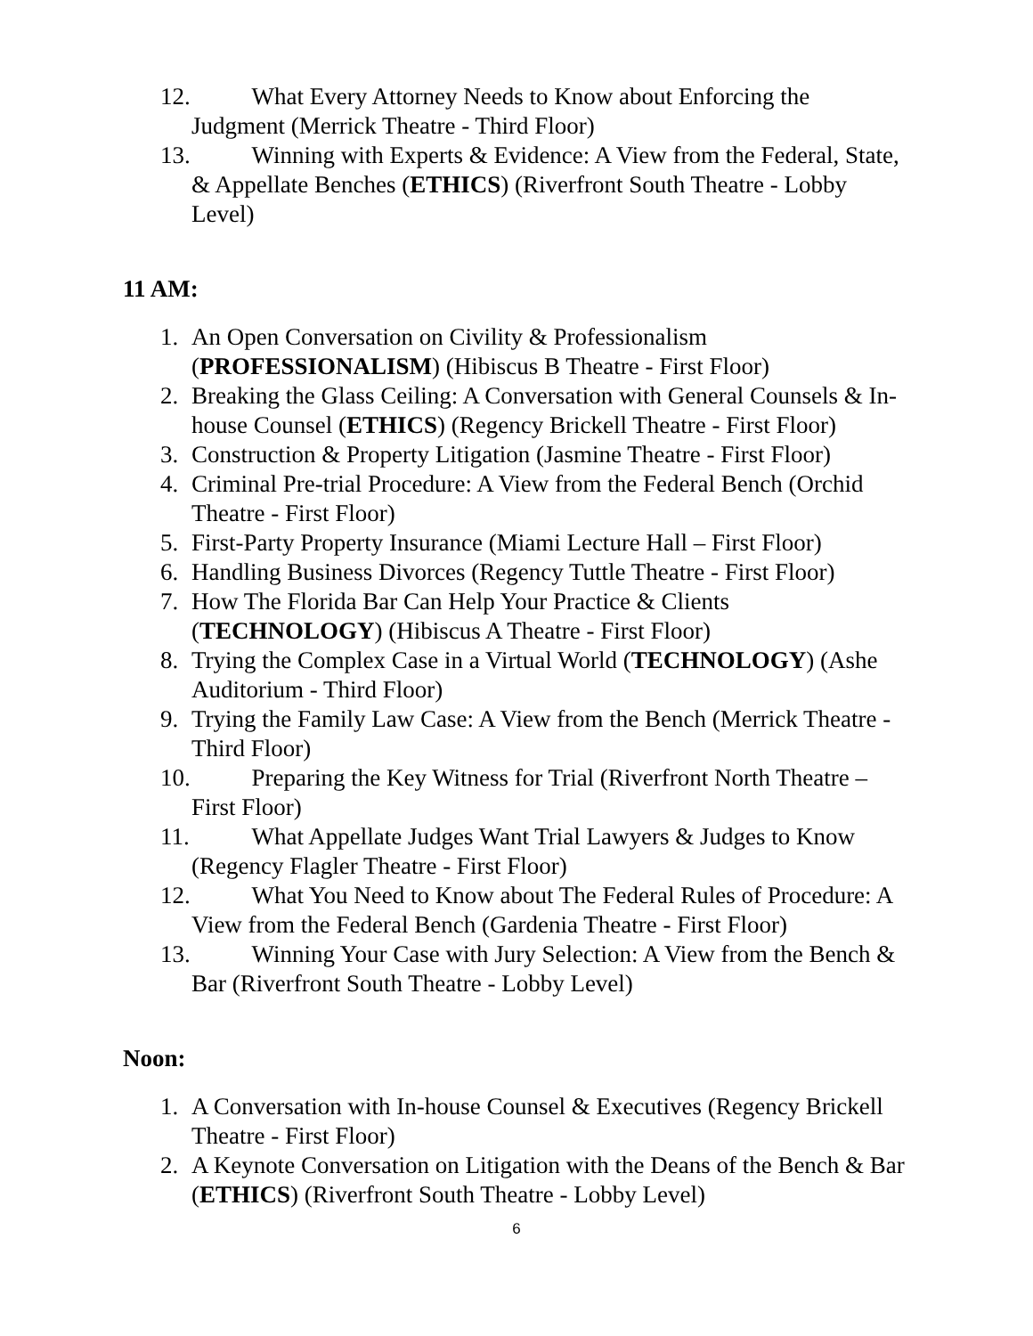12. What Every Attorney Needs to Know about Enforcing the Judgment (Merrick Theatre - Third Floor)
13. Winning with Experts & Evidence: A View from the Federal, State, & Appellate Benches (ETHICS) (Riverfront South Theatre - Lobby Level)
11 AM:
1. An Open Conversation on Civility & Professionalism (PROFESSIONALISM) (Hibiscus B Theatre - First Floor)
2. Breaking the Glass Ceiling: A Conversation with General Counsels & In-house Counsel (ETHICS) (Regency Brickell Theatre - First Floor)
3. Construction & Property Litigation (Jasmine Theatre - First Floor)
4. Criminal Pre-trial Procedure: A View from the Federal Bench (Orchid Theatre - First Floor)
5. First-Party Property Insurance (Miami Lecture Hall – First Floor)
6. Handling Business Divorces (Regency Tuttle Theatre - First Floor)
7. How The Florida Bar Can Help Your Practice & Clients (TECHNOLOGY) (Hibiscus A Theatre - First Floor)
8. Trying the Complex Case in a Virtual World (TECHNOLOGY) (Ashe Auditorium - Third Floor)
9. Trying the Family Law Case: A View from the Bench (Merrick Theatre - Third Floor)
10. Preparing the Key Witness for Trial (Riverfront North Theatre – First Floor)
11. What Appellate Judges Want Trial Lawyers & Judges to Know (Regency Flagler Theatre - First Floor)
12. What You Need to Know about The Federal Rules of Procedure: A View from the Federal Bench (Gardenia Theatre - First Floor)
13. Winning Your Case with Jury Selection: A View from the Bench & Bar (Riverfront South Theatre - Lobby Level)
Noon:
1. A Conversation with In-house Counsel & Executives (Regency Brickell Theatre - First Floor)
2. A Keynote Conversation on Litigation with the Deans of the Bench & Bar (ETHICS) (Riverfront South Theatre - Lobby Level)
6